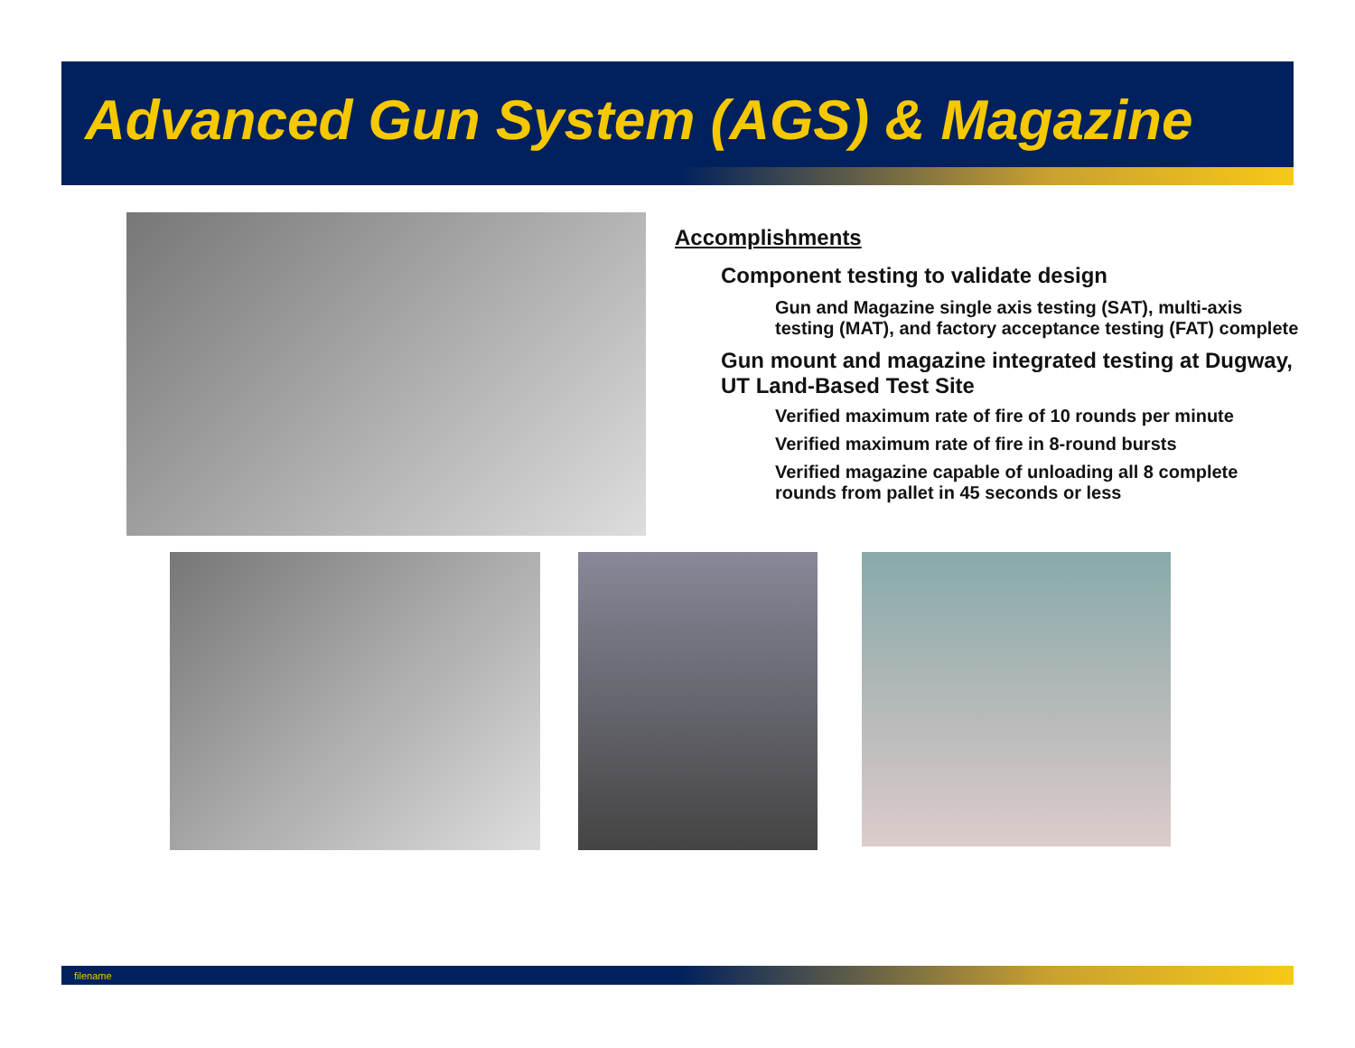Advanced Gun System (AGS) & Magazine
Accomplishments
Component testing to validate design
Gun and Magazine single axis testing (SAT), multi-axis
testing (MAT), and factory acceptance testing (FAT) complete
Gun mount and magazine integrated testing at Dugway,
UT Land-Based Test Site
Verified maximum rate of fire of 10 rounds per minute
Verified maximum rate of fire in 8-round bursts
Verified magazine capable of unloading all 8 complete
rounds from pallet in 45 seconds or less
filename 8